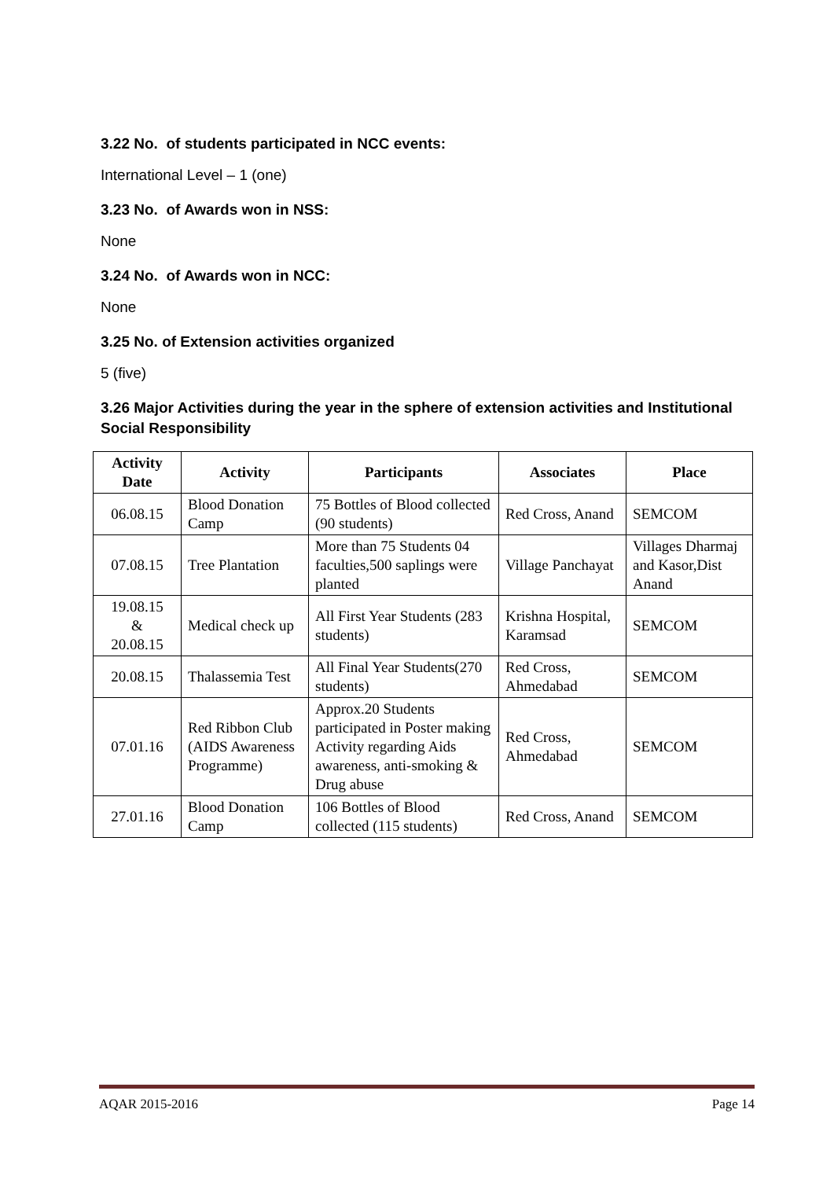3.22 No. of students participated in NCC events:
International Level – 1 (one)
3.23 No. of Awards won in NSS:
None
3.24 No. of Awards won in NCC:
None
3.25 No. of Extension activities organized
5 (five)
3.26 Major Activities during the year in the sphere of extension activities and Institutional Social Responsibility
| Activity Date | Activity | Participants | Associates | Place |
| --- | --- | --- | --- | --- |
| 06.08.15 | Blood Donation Camp | 75 Bottles of Blood collected (90 students) | Red Cross, Anand | SEMCOM |
| 07.08.15 | Tree Plantation | More than 75 Students 04 faculties,500 saplings were planted | Village Panchayat | Villages Dharmaj and Kasor,Dist Anand |
| 19.08.15 & 20.08.15 | Medical check up | All First Year Students (283 students) | Krishna Hospital, Karamsad | SEMCOM |
| 20.08.15 | Thalassemia Test | All Final Year Students(270 students) | Red Cross, Ahmedabad | SEMCOM |
| 07.01.16 | Red Ribbon Club (AIDS Awareness Programme) | Approx.20 Students participated in Poster making Activity regarding Aids awareness, anti-smoking & Drug abuse | Red Cross, Ahmedabad | SEMCOM |
| 27.01.16 | Blood Donation Camp | 106 Bottles of Blood collected (115 students) | Red Cross, Anand | SEMCOM |
AQAR 2015-2016 Page 14